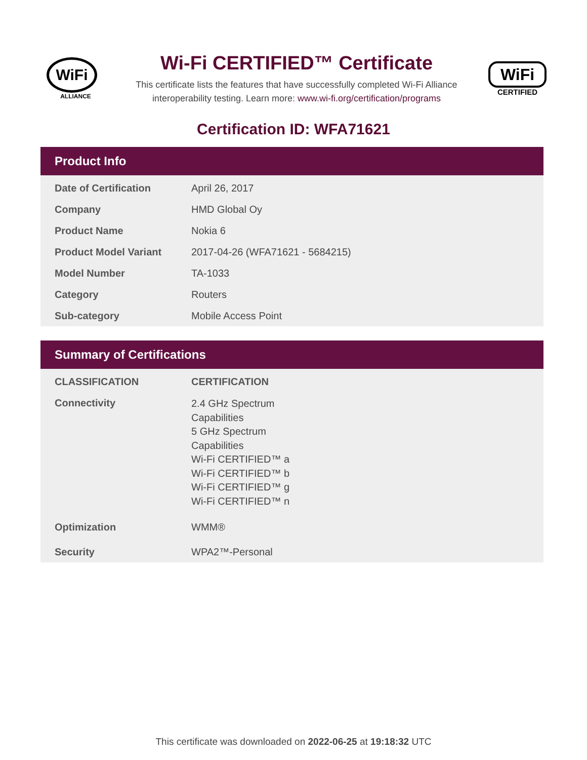WiFi
ALLIANCE
Wi-Fi CERTIFIED™ Certificate
This certificate lists the features that have successfully completed Wi-Fi Alliance
interoperability testing. Learn more: www.wi-fi.org/certification/programs
WiFi
CERTIFIED
Certification ID: WFA71621
Product Info
| Date of Certification | April 26, 2017 |
| Company | HMD Global Oy |
| Product Name | Nokia 6 |
| Product Model Variant | 2017-04-26 (WFA71621 - 5684215) |
| Model Number | TA-1033 |
| Category | Routers |
| Sub-category | Mobile Access Point |
Summary of Certifications
| CLASSIFICATION | CERTIFICATION |
| --- | --- |
| Connectivity | 2.4 GHz Spectrum Capabilities 5 GHz Spectrum Capabilities Wi-Fi CERTIFIED™ a Wi-Fi CERTIFIED™ b Wi-Fi CERTIFIED™ g Wi-Fi CERTIFIED™ n |
| Optimization | WMM® |
| Security | WPA2™-Personal |
This certificate was downloaded on 2022-06-25 at 19:18:32 UTC